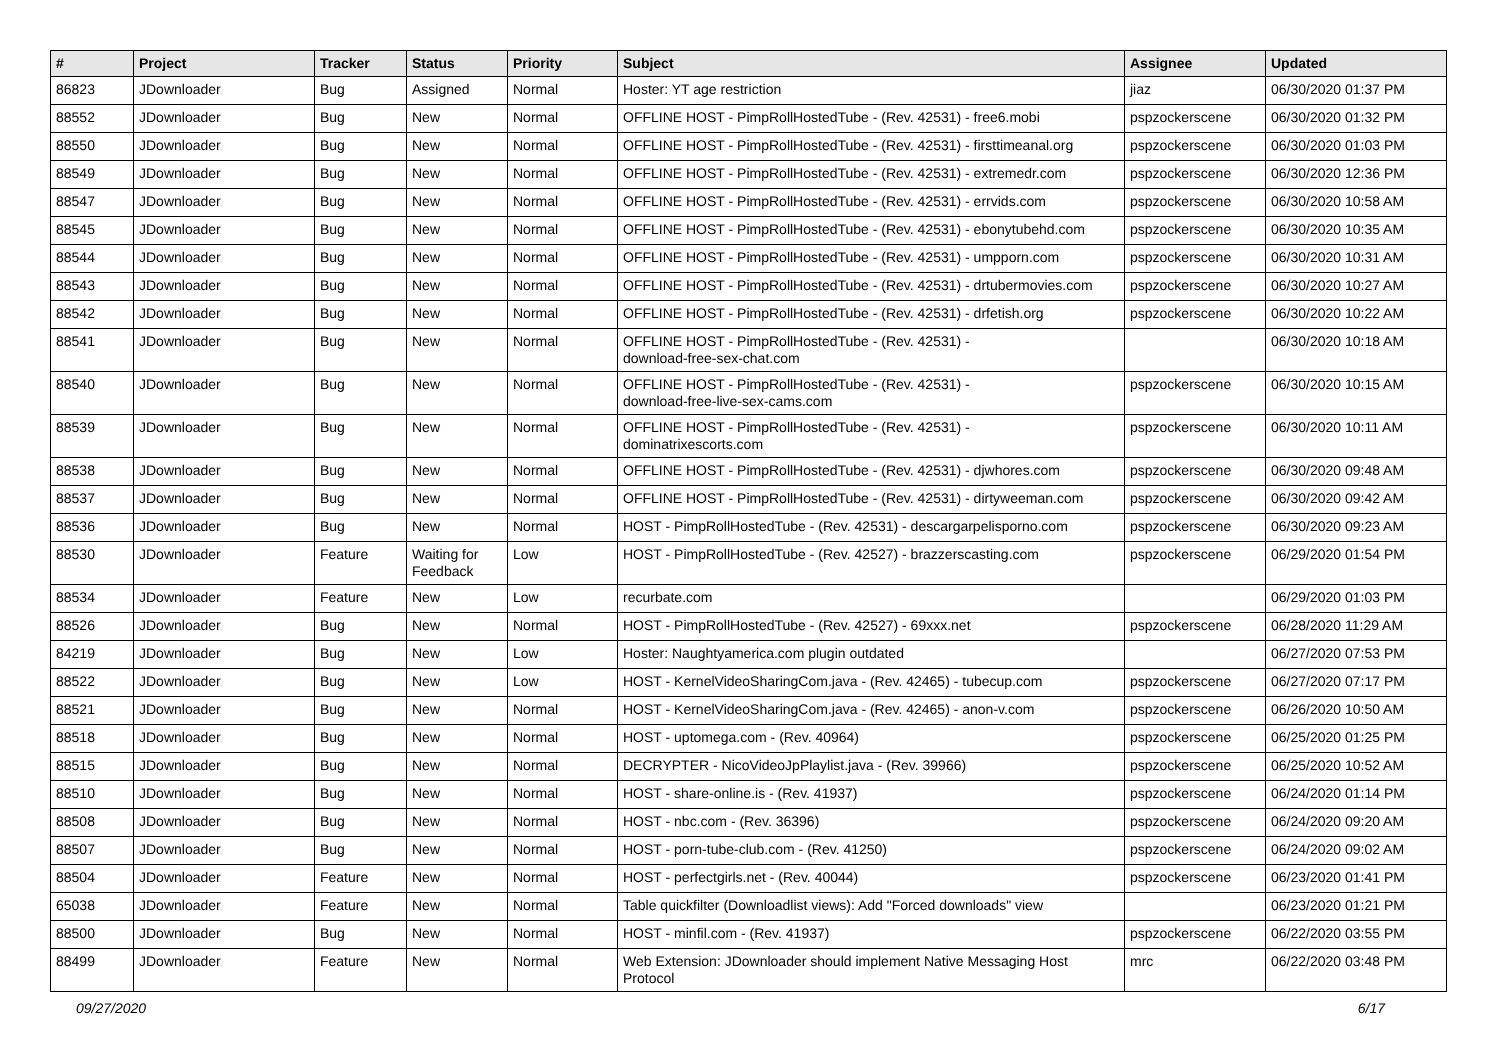| # | Project | Tracker | Status | Priority | Subject | Assignee | Updated |
| --- | --- | --- | --- | --- | --- | --- | --- |
| 86823 | JDownloader | Bug | Assigned | Normal | Hoster: YT age restriction | jiaz | 06/30/2020 01:37 PM |
| 88552 | JDownloader | Bug | New | Normal | OFFLINE HOST - PimpRollHostedTube - (Rev. 42531) - free6.mobi | pspzockerscene | 06/30/2020 01:32 PM |
| 88550 | JDownloader | Bug | New | Normal | OFFLINE HOST - PimpRollHostedTube - (Rev. 42531) - firsttimeanal.org | pspzockerscene | 06/30/2020 01:03 PM |
| 88549 | JDownloader | Bug | New | Normal | OFFLINE HOST - PimpRollHostedTube - (Rev. 42531) - extremedr.com | pspzockerscene | 06/30/2020 12:36 PM |
| 88547 | JDownloader | Bug | New | Normal | OFFLINE HOST - PimpRollHostedTube - (Rev. 42531) - errvids.com | pspzockerscene | 06/30/2020 10:58 AM |
| 88545 | JDownloader | Bug | New | Normal | OFFLINE HOST - PimpRollHostedTube - (Rev. 42531) - ebonytubehd.com | pspzockerscene | 06/30/2020 10:35 AM |
| 88544 | JDownloader | Bug | New | Normal | OFFLINE HOST - PimpRollHostedTube - (Rev. 42531) - umpporn.com | pspzockerscene | 06/30/2020 10:31 AM |
| 88543 | JDownloader | Bug | New | Normal | OFFLINE HOST - PimpRollHostedTube - (Rev. 42531) - drtubermovies.com | pspzockerscene | 06/30/2020 10:27 AM |
| 88542 | JDownloader | Bug | New | Normal | OFFLINE HOST - PimpRollHostedTube - (Rev. 42531) - drfetish.org | pspzockerscene | 06/30/2020 10:22 AM |
| 88541 | JDownloader | Bug | New | Normal | OFFLINE HOST - PimpRollHostedTube - (Rev. 42531) - download-free-sex-chat.com | | 06/30/2020 10:18 AM |
| 88540 | JDownloader | Bug | New | Normal | OFFLINE HOST - PimpRollHostedTube - (Rev. 42531) - download-free-live-sex-cams.com | pspzockerscene | 06/30/2020 10:15 AM |
| 88539 | JDownloader | Bug | New | Normal | OFFLINE HOST - PimpRollHostedTube - (Rev. 42531) - dominatrixescorts.com | pspzockerscene | 06/30/2020 10:11 AM |
| 88538 | JDownloader | Bug | New | Normal | OFFLINE HOST - PimpRollHostedTube - (Rev. 42531) - djwhores.com | pspzockerscene | 06/30/2020 09:48 AM |
| 88537 | JDownloader | Bug | New | Normal | OFFLINE HOST - PimpRollHostedTube - (Rev. 42531) - dirtyweeman.com | pspzockerscene | 06/30/2020 09:42 AM |
| 88536 | JDownloader | Bug | New | Normal | HOST - PimpRollHostedTube - (Rev. 42531) - descargarpelisporno.com | pspzockerscene | 06/30/2020 09:23 AM |
| 88530 | JDownloader | Feature | Waiting for Feedback | Low | HOST - PimpRollHostedTube - (Rev. 42527) - brazzerscasting.com | pspzockerscene | 06/29/2020 01:54 PM |
| 88534 | JDownloader | Feature | New | Low | recurbate.com | | 06/29/2020 01:03 PM |
| 88526 | JDownloader | Bug | New | Normal | HOST - PimpRollHostedTube - (Rev. 42527) - 69xxx.net | pspzockerscene | 06/28/2020 11:29 AM |
| 84219 | JDownloader | Bug | New | Low | Hoster: Naughtyamerica.com plugin outdated | | 06/27/2020 07:53 PM |
| 88522 | JDownloader | Bug | New | Low | HOST - KernelVideoSharingCom.java - (Rev. 42465) - tubecup.com | pspzockerscene | 06/27/2020 07:17 PM |
| 88521 | JDownloader | Bug | New | Normal | HOST - KernelVideoSharingCom.java - (Rev. 42465) - anon-v.com | pspzockerscene | 06/26/2020 10:50 AM |
| 88518 | JDownloader | Bug | New | Normal | HOST - uptomega.com - (Rev. 40964) | pspzockerscene | 06/25/2020 01:25 PM |
| 88515 | JDownloader | Bug | New | Normal | DECRYPTER - NicoVideoJpPlaylist.java - (Rev. 39966) | pspzockerscene | 06/25/2020 10:52 AM |
| 88510 | JDownloader | Bug | New | Normal | HOST - share-online.is - (Rev. 41937) | pspzockerscene | 06/24/2020 01:14 PM |
| 88508 | JDownloader | Bug | New | Normal | HOST - nbc.com - (Rev. 36396) | pspzockerscene | 06/24/2020 09:20 AM |
| 88507 | JDownloader | Bug | New | Normal | HOST - porn-tube-club.com - (Rev. 41250) | pspzockerscene | 06/24/2020 09:02 AM |
| 88504 | JDownloader | Feature | New | Normal | HOST - perfectgirls.net - (Rev. 40044) | pspzockerscene | 06/23/2020 01:41 PM |
| 65038 | JDownloader | Feature | New | Normal | Table quickfilter (Downloadlist views): Add "Forced downloads" view | | 06/23/2020 01:21 PM |
| 88500 | JDownloader | Bug | New | Normal | HOST - minfil.com - (Rev. 41937) | pspzockerscene | 06/22/2020 03:55 PM |
| 88499 | JDownloader | Feature | New | Normal | Web Extension: JDownloader should implement Native Messaging Host Protocol | mrc | 06/22/2020 03:48 PM |
09/27/2020 6/17